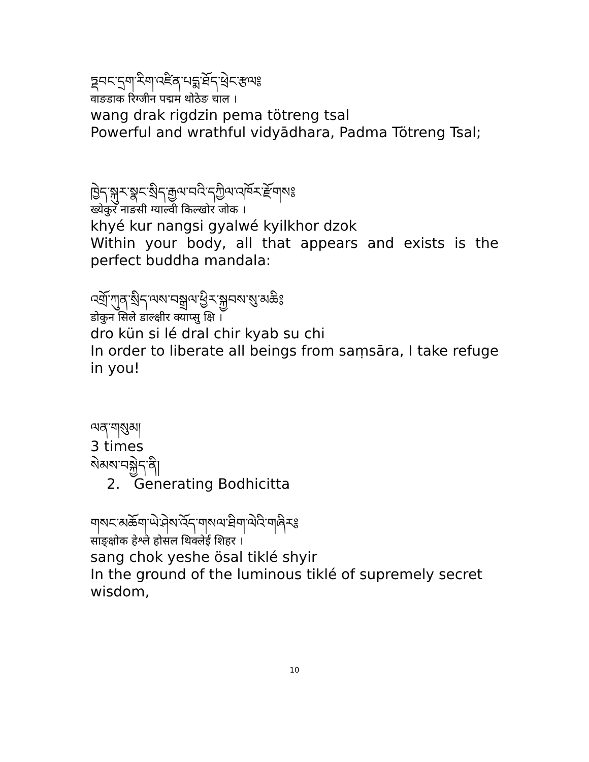ཏྡབང་དྲག་རིག་འཛིན་པདྨ་ཐོད་ཕྲེང་རྩལ༔
वाङडाक रिग्जीन पद्मम थोठेङ चाल ।
wang drak rigdzin pema tötreng tsal
Powerful and wrathful vidyādhara, Padma Tötreng Tsal;
ཁྱེད་སྐུར་སྣང་སྲིད་རྒྱལ་བའི་དཀྱིལ་འཁོར་རྫོགས༔
ख्येकुर नाङसी ग्याल्वी किल्खोर जोक ।
khyé kur nangsi gyalwé kyilkhor dzok
Within your body, all that appears and exists is the perfect buddha mandala:
འགྲོ་ཀུན་སྲིད་ལས་བསྒྲལ་ཕྱིར་སྐྱབས་སུ་མཆི༔
डोकुन सिले डाल्क्षीर क्याप्सु क्षि ।
dro kün si lé dral chir kyab su chi
In order to liberate all beings from saṃsāra, I take refuge in you!
ལན་གསུམ།
3 times
སེམས་བསྐྱེད་ནི།
2. Generating Bodhicitta
གསང་མཆོག་ཡེ་ཤེས་འོད་གསལ་ཐིག་ལེའི་གཞིར༔
साङ्क्षोक हेश्ले होसल थिक्लेई शिहर ।
sang chok yeshe ösal tiklé shyir
In the ground of the luminous tiklé of supremely secret wisdom,
10